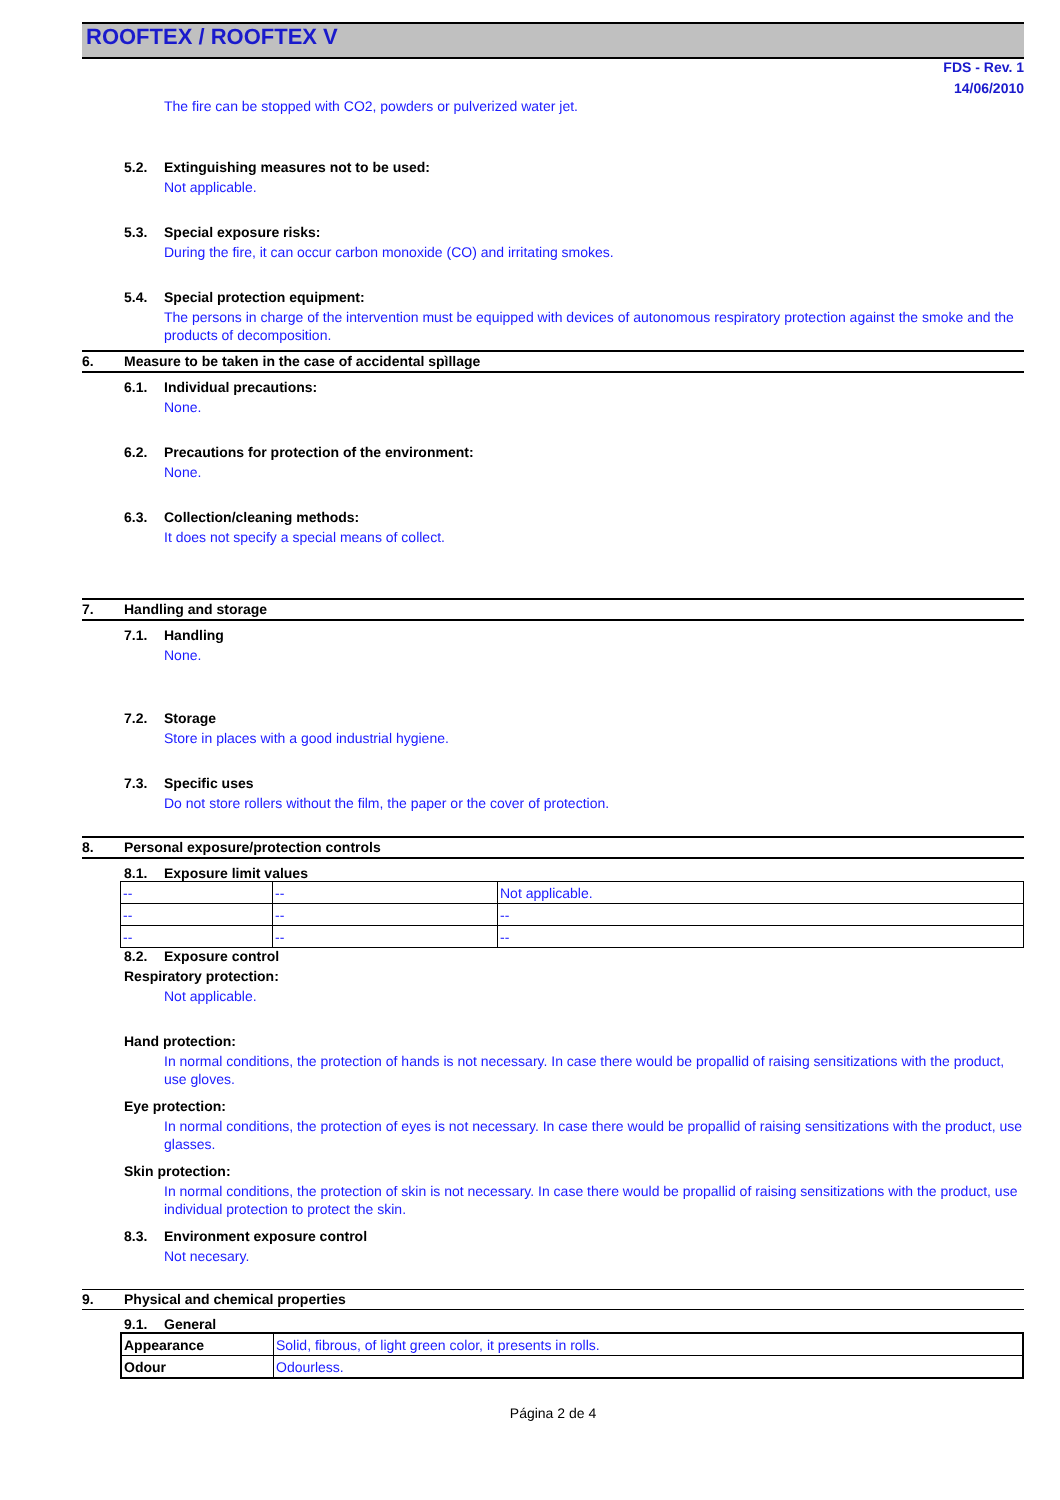ROOFTEX / ROOFTEX V
FDS - Rev. 1
14/06/2010
The fire can be stopped with CO2, powders or pulverized water jet.
5.2. Extinguishing measures not to be used:
Not applicable.
5.3. Special exposure risks:
During the fire, it can occur carbon monoxide (CO) and irritating smokes.
5.4. Special protection equipment:
The persons in charge of the intervention must be equipped with devices of autonomous respiratory protection against the smoke and the products of decomposition.
6. Measure to be taken in the case of accidental spìllage
6.1. Individual precautions:
None.
6.2. Precautions for protection of the environment:
None.
6.3. Collection/cleaning methods:
It does not specify a special means of collect.
7. Handling and storage
7.1. Handling
None.
7.2. Storage
Store in places with a good industrial hygiene.
7.3. Specific uses
Do not store rollers without the film, the paper or the cover of protection.
8. Personal exposure/protection controls
8.1. Exposure limit values
| -- | -- | Not applicable. |
| -- | -- | -- |
| -- | -- | -- |
8.2. Exposure control
Respiratory protection:
Not applicable.
Hand protection:
In normal conditions, the protection of hands is not necessary. In case there would be propallid of raising sensitizations with the product, use gloves.
Eye protection:
In normal conditions, the protection of eyes is not necessary. In case there would be propallid of raising sensitizations with the product, use glasses.
Skin protection:
In normal conditions, the protection of skin is not necessary. In case there would be propallid of raising sensitizations with the product, use individual protection to protect the skin.
8.3. Environment exposure control
Not necesary.
9. Physical and chemical properties
9.1. General
| Appearance | Solid, fibrous, of light green color, it presents in rolls. |
| Odour | Odourless. |
Página 2 de 4